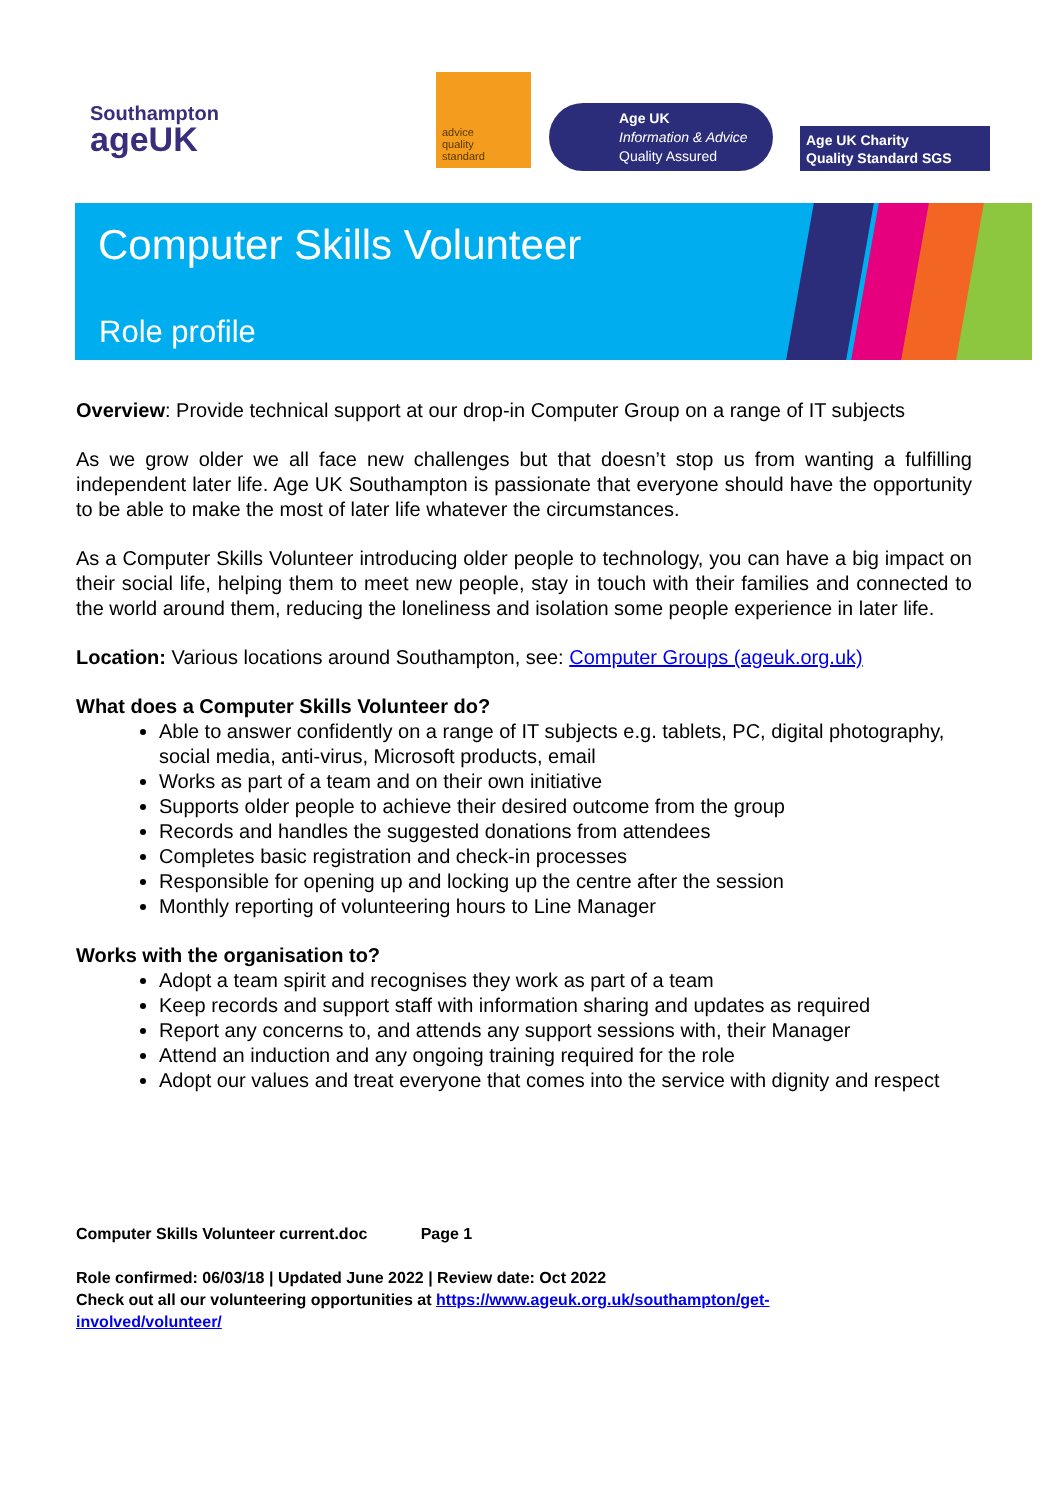Southampton
ageUK
advice
quality
standard
Age UK
Information & Advice
Quality Assured
Age UK Charity
Quality Standard SGS
Computer Skills Volunteer
Role profile
Overview: Provide technical support at our drop-in Computer Group on a range of IT subjects
As we grow older we all face new challenges but that doesn’t stop us from wanting a fulfilling independent later life. Age UK Southampton is passionate that everyone should have the opportunity to be able to make the most of later life whatever the circumstances.
As a Computer Skills Volunteer introducing older people to technology, you can have a big impact on their social life, helping them to meet new people, stay in touch with their families and connected to the world around them, reducing the loneliness and isolation some people experience in later life.
Location: Various locations around Southampton, see: Computer Groups (ageuk.org.uk)
What does a Computer Skills Volunteer do?
Able to answer confidently on a range of IT subjects e.g. tablets, PC, digital photography, social media, anti-virus, Microsoft products, email
Works as part of a team and on their own initiative
Supports older people to achieve their desired outcome from the group
Records and handles the suggested donations from attendees
Completes basic registration and check-in processes
Responsible for opening up and locking up the centre after the session
Monthly reporting of volunteering hours to Line Manager
Works with the organisation to?
Adopt a team spirit and recognises they work as part of a team
Keep records and support staff with information sharing and updates as required
Report any concerns to, and attends any support sessions with, their Manager
Attend an induction and any ongoing training required for the role
Adopt our values and treat everyone that comes into the service with dignity and respect
Computer Skills Volunteer current.doc Page 1
Role confirmed: 06/03/18 | Updated June 2022 | Review date: Oct 2022
Check out all our volunteering opportunities at https://www.ageuk.org.uk/southampton/get-
involved/volunteer/